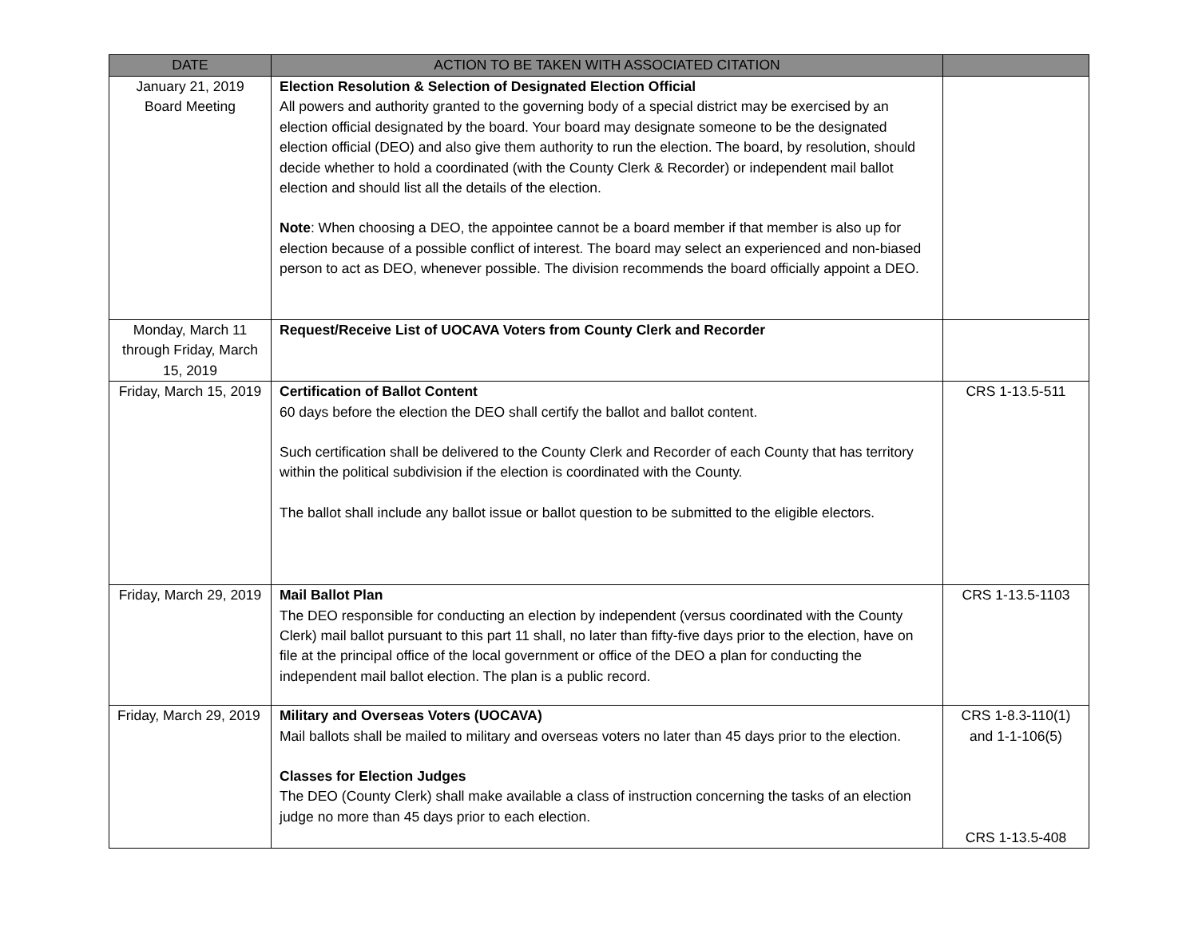| DATE | ACTION TO BE TAKEN WITH ASSOCIATED CITATION | |
| --- | --- | --- |
| January 21, 2019 Board Meeting | Election Resolution & Selection of Designated Election Official All powers and authority granted to the governing body of a special district may be exercised by an election official designated by the board. Your board may designate someone to be the designated election official (DEO) and also give them authority to run the election. The board, by resolution, should decide whether to hold a coordinated (with the County Clerk & Recorder) or independent mail ballot election and should list all the details of the election. Note : When choosing a DEO, the appointee cannot be a board member if that member is also up for election because of a possible conflict of interest. The board may select an experienced and non-biased person to act as DEO, whenever possible. The division recommends the board officially appoint a DEO. | |
| Monday, March 11 through Friday, March 15, 2019 | Request/Receive List of UOCAVA Voters from County Clerk and Recorder | |
| Friday, March 15, 2019 | Certification of Ballot Content 60 days before the election the DEO shall certify the ballot and ballot content. Such certification shall be delivered to the County Clerk and Recorder of each County that has territory within the political subdivision if the election is coordinated with the County. The ballot shall include any ballot issue or ballot question to be submitted to the eligible electors. | CRS 1-13.5-511 |
| Friday, March 29, 2019 | Mail Ballot Plan The DEO responsible for conducting an election by independent (versus coordinated with the County Clerk) mail ballot pursuant to this part 11 shall, no later than fifty-five days prior to the election, have on file at the principal office of the local government or office of the DEO a plan for conducting the independent mail ballot election. The plan is a public record. | CRS 1-13.5-1103 |
| Friday, March 29, 2019 | Military and Overseas Voters (UOCAVA) Mail ballots shall be mailed to military and overseas voters no later than 45 days prior to the election. Classes for Election Judges The DEO (County Clerk) shall make available a class of instruction concerning the tasks of an election judge no more than 45 days prior to each election. | CRS 1-8.3-110(1) and 1-1-106(5) CRS 1-13.5-408 |